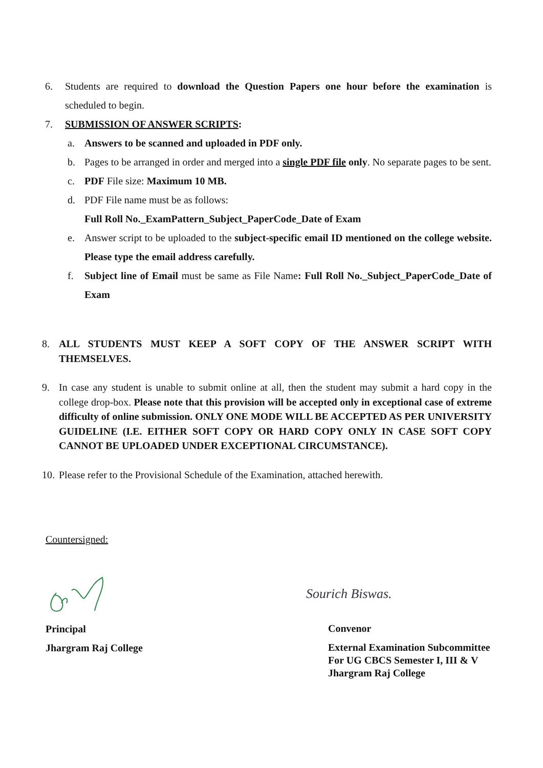6. Students are required to download the Question Papers one hour before the examination is scheduled to begin.
7. SUBMISSION OF ANSWER SCRIPTS:
a. Answers to be scanned and uploaded in PDF only.
b. Pages to be arranged in order and merged into a single PDF file only. No separate pages to be sent.
c. PDF File size: Maximum 10 MB.
d. PDF File name must be as follows:
Full Roll No._ExamPattern_Subject_PaperCode_Date of Exam
e. Answer script to be uploaded to the subject-specific email ID mentioned on the college website. Please type the email address carefully.
f. Subject line of Email must be same as File Name: Full Roll No._Subject_PaperCode_Date of Exam
8. ALL STUDENTS MUST KEEP A SOFT COPY OF THE ANSWER SCRIPT WITH THEMSELVES.
9. In case any student is unable to submit online at all, then the student may submit a hard copy in the college drop-box. Please note that this provision will be accepted only in exceptional case of extreme difficulty of online submission. ONLY ONE MODE WILL BE ACCEPTED AS PER UNIVERSITY GUIDELINE (I.E. EITHER SOFT COPY OR HARD COPY ONLY IN CASE SOFT COPY CANNOT BE UPLOADED UNDER EXCEPTIONAL CIRCUMSTANCE).
10.
Please refer to the Provisional Schedule of the Examination, attached herewith.
Countersigned:
Sourich Biswas.
Principal
Jhargram Raj College
Convenor
External Examination Subcommittee
For UG CBCS Semester I, III & V
Jhargram Raj College